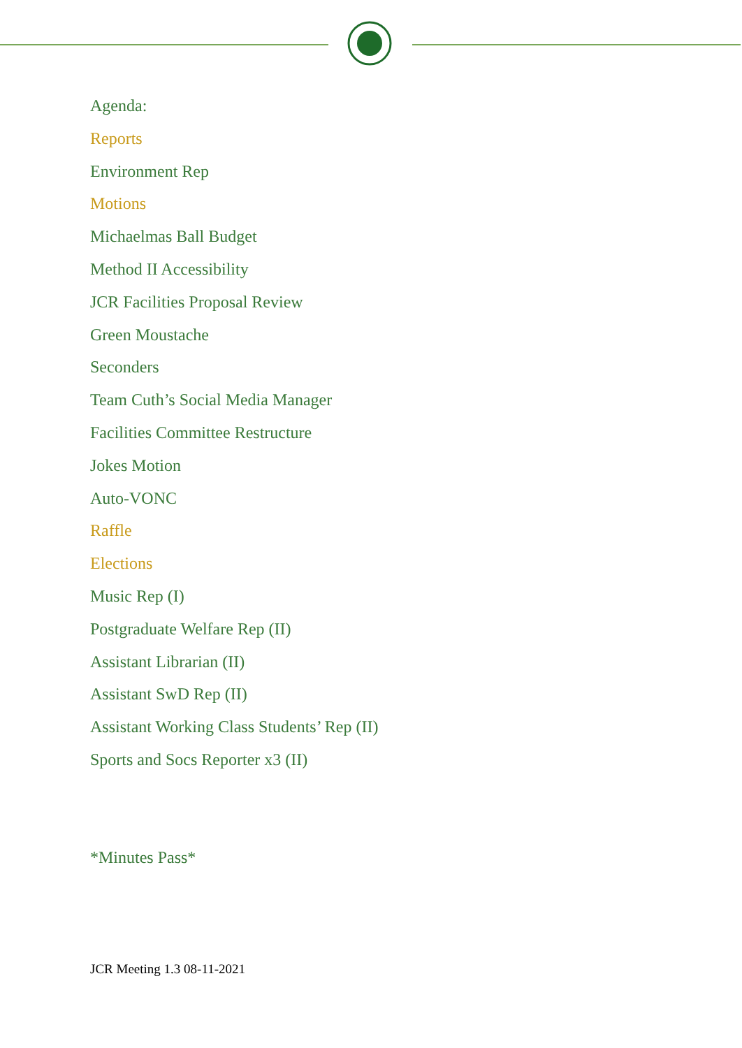Agenda:
Reports
Environment Rep
Motions
Michaelmas Ball Budget
Method II Accessibility
JCR Facilities Proposal Review
Green Moustache
Seconders
Team Cuth’s Social Media Manager
Facilities Committee Restructure
Jokes Motion
Auto-VONC
Raffle
Elections
Music Rep (I)
Postgraduate Welfare Rep (II)
Assistant Librarian (II)
Assistant SwD Rep (II)
Assistant Working Class Students’ Rep (II)
Sports and Socs Reporter x3 (II)
*Minutes Pass*
JCR Meeting 1.3 08-11-2021